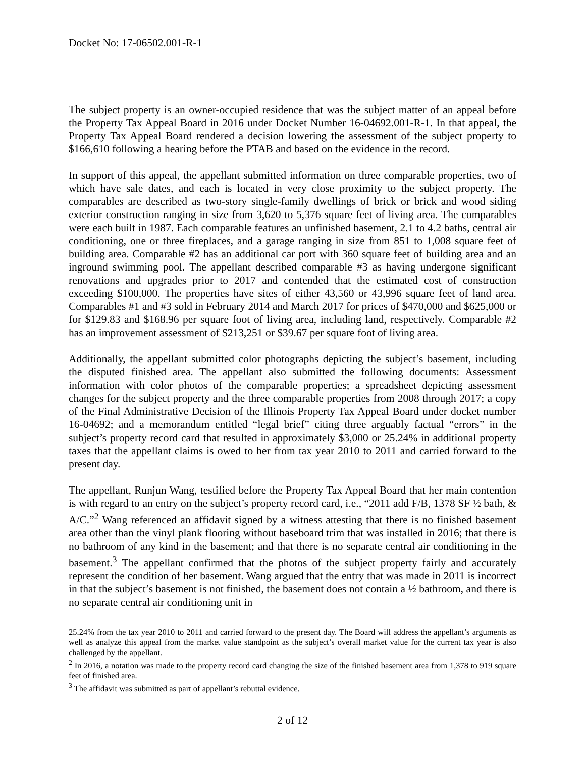Docket No: 17-06502.001-R-1
The subject property is an owner-occupied residence that was the subject matter of an appeal before the Property Tax Appeal Board in 2016 under Docket Number 16-04692.001-R-1. In that appeal, the Property Tax Appeal Board rendered a decision lowering the assessment of the subject property to $166,610 following a hearing before the PTAB and based on the evidence in the record.
In support of this appeal, the appellant submitted information on three comparable properties, two of which have sale dates, and each is located in very close proximity to the subject property. The comparables are described as two-story single-family dwellings of brick or brick and wood siding exterior construction ranging in size from 3,620 to 5,376 square feet of living area. The comparables were each built in 1987. Each comparable features an unfinished basement, 2.1 to 4.2 baths, central air conditioning, one or three fireplaces, and a garage ranging in size from 851 to 1,008 square feet of building area. Comparable #2 has an additional car port with 360 square feet of building area and an inground swimming pool. The appellant described comparable #3 as having undergone significant renovations and upgrades prior to 2017 and contended that the estimated cost of construction exceeding $100,000. The properties have sites of either 43,560 or 43,996 square feet of land area. Comparables #1 and #3 sold in February 2014 and March 2017 for prices of $470,000 and $625,000 or for $129.83 and $168.96 per square foot of living area, including land, respectively. Comparable #2 has an improvement assessment of $213,251 or $39.67 per square foot of living area.
Additionally, the appellant submitted color photographs depicting the subject’s basement, including the disputed finished area. The appellant also submitted the following documents: Assessment information with color photos of the comparable properties; a spreadsheet depicting assessment changes for the subject property and the three comparable properties from 2008 through 2017; a copy of the Final Administrative Decision of the Illinois Property Tax Appeal Board under docket number 16-04692; and a memorandum entitled “legal brief” citing three arguably factual “errors” in the subject’s property record card that resulted in approximately $3,000 or 25.24% in additional property taxes that the appellant claims is owed to her from tax year 2010 to 2011 and carried forward to the present day.
The appellant, Runjun Wang, testified before the Property Tax Appeal Board that her main contention is with regard to an entry on the subject’s property record card, i.e., “2011 add F/B, 1378 SF ½ bath, & A/C.”<sup>2</sup> Wang referenced an affidavit signed by a witness attesting that there is no finished basement area other than the vinyl plank flooring without baseboard trim that was installed in 2016; that there is no bathroom of any kind in the basement; and that there is no separate central air conditioning in the basement.<sup>3</sup> The appellant confirmed that the photos of the subject property fairly and accurately represent the condition of her basement. Wang argued that the entry that was made in 2011 is incorrect in that the subject’s basement is not finished, the basement does not contain a ½ bathroom, and there is no separate central air conditioning unit in
25.24% from the tax year 2010 to 2011 and carried forward to the present day. The Board will address the appellant’s arguments as well as analyze this appeal from the market value standpoint as the subject’s overall market value for the current tax year is also challenged by the appellant.
<sup>2</sup> In 2016, a notation was made to the property record card changing the size of the finished basement area from 1,378 to 919 square feet of finished area.
<sup>3</sup> The affidavit was submitted as part of appellant’s rebuttal evidence.
2 of 12